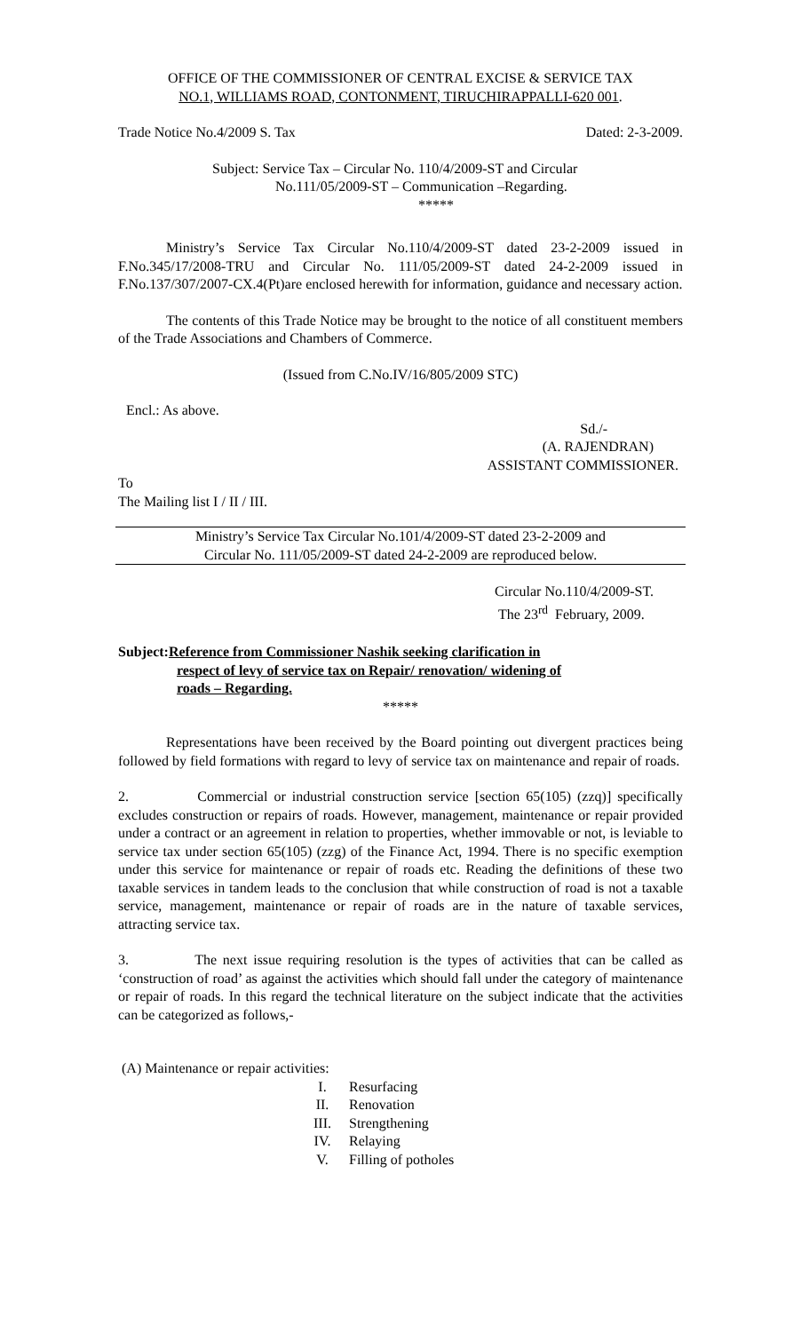OFFICE OF THE COMMISSIONER OF CENTRAL EXCISE & SERVICE TAX
NO.1, WILLIAMS ROAD, CONTONMENT, TIRUCHIRAPPALLI-620 001.
Trade Notice No.4/2009 S. Tax Dated: 2-3-2009.
Subject: Service Tax – Circular No. 110/4/2009-ST and Circular
No.111/05/2009-ST – Communication –Regarding.
*****
Ministry’s Service Tax Circular No.110/4/2009-ST dated 23-2-2009 issued in F.No.345/17/2008-TRU and Circular No. 111/05/2009-ST dated 24-2-2009 issued in F.No.137/307/2007-CX.4(Pt)are enclosed herewith for information, guidance and necessary action.
The contents of this Trade Notice may be brought to the notice of all constituent members of the Trade Associations and Chambers of Commerce.
(Issued from C.No.IV/16/805/2009 STC)
Encl.: As above.
Sd./-
(A. RAJENDRAN)
ASSISTANT COMMISSIONER.
To
The Mailing list I / II / III.
Ministry’s Service Tax Circular No.101/4/2009-ST dated 23-2-2009 and
Circular No. 111/05/2009-ST dated 24-2-2009 are reproduced below.
Circular No.110/4/2009-ST.
The 23<sup>rd</sup> February, 2009.
Subject:Reference from Commissioner Nashik seeking clarification in
respect of levy of service tax on Repair/ renovation/ widening of
roads – Regarding.
*****
Representations have been received by the Board pointing out divergent practices being followed by field formations with regard to levy of service tax on maintenance and repair of roads.
2. Commercial or industrial construction service [section 65(105) (zzq)] specifically excludes construction or repairs of roads. However, management, maintenance or repair provided under a contract or an agreement in relation to properties, whether immovable or not, is leviable to service tax under section 65(105) (zzg) of the Finance Act, 1994. There is no specific exemption under this service for maintenance or repair of roads etc. Reading the definitions of these two taxable services in tandem leads to the conclusion that while construction of road is not a taxable service, management, maintenance or repair of roads are in the nature of taxable services, attracting service tax.
3. The next issue requiring resolution is the types of activities that can be called as ‘construction of road’ as against the activities which should fall under the category of maintenance or repair of roads. In this regard the technical literature on the subject indicate that the activities can be categorized as follows,-
(A) Maintenance or repair activities:
I. Resurfacing
II. Renovation
III. Strengthening
IV. Relaying
V. Filling of potholes